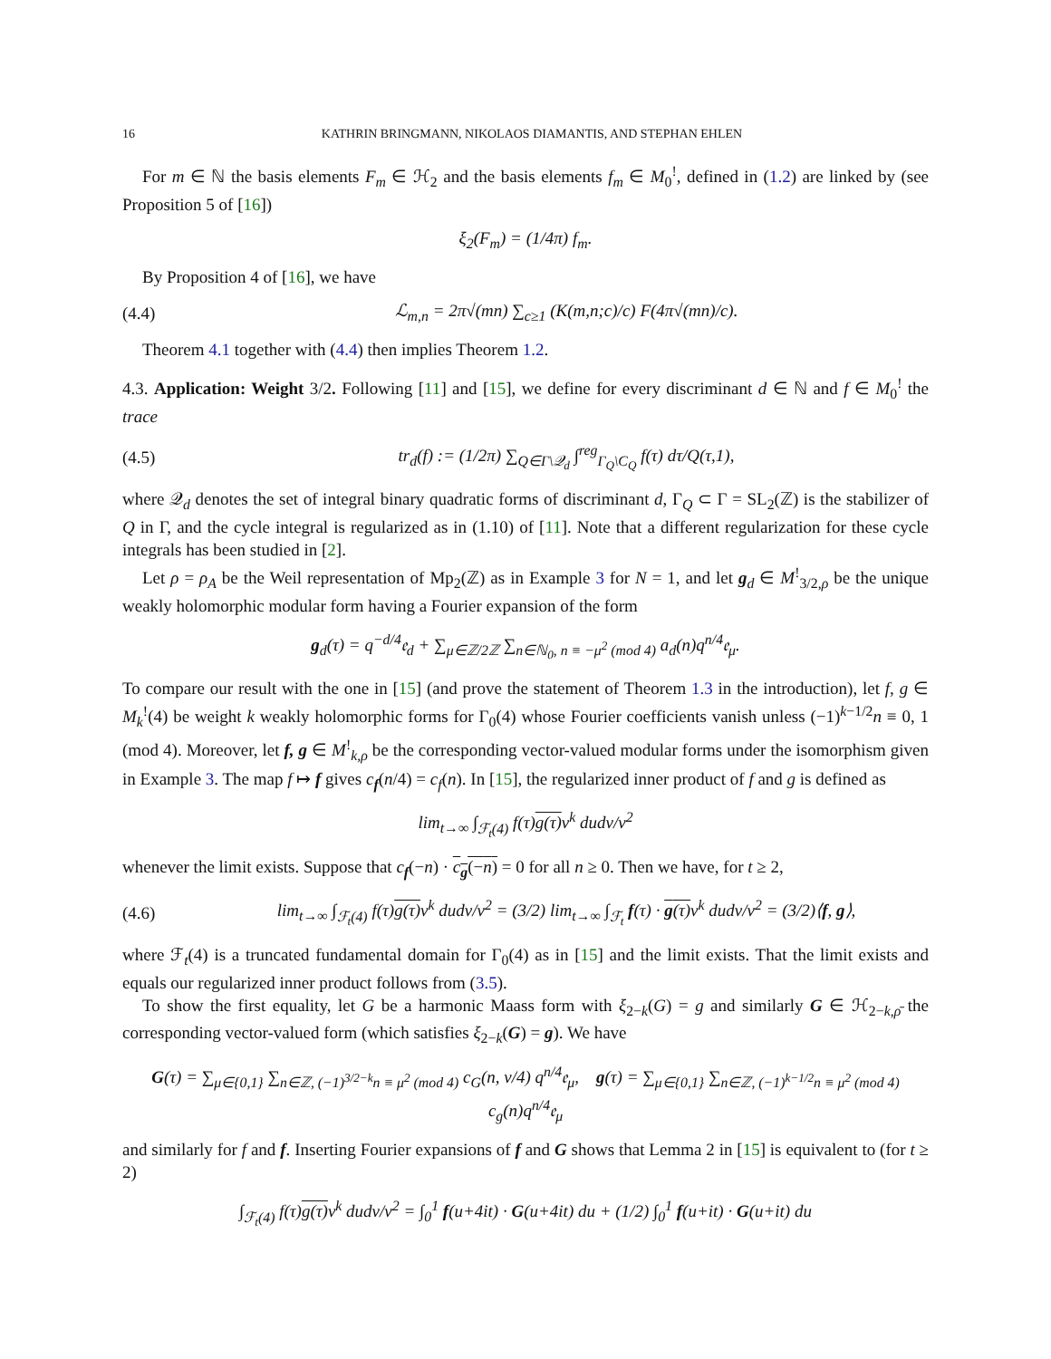16 KATHRIN BRINGMANN, NIKOLAOS DIAMANTIS, AND STEPHAN EHLEN
For m ∈ ℕ the basis elements F<sub>m</sub> ∈ ℋ<sub>2</sub> and the basis elements f<sub>m</sub> ∈ M<sub>0</sub><sup>!</sup>, defined in (1.2) are linked by (see Proposition 5 of [16])
ξ<sub>2</sub>(F<sub>m</sub>) = (1/4π) f<sub>m</sub>.
By Proposition 4 of [16], we have
(4.4) ℒ<sub>m,n</sub> = 2π√(mn) ∑<sub>c≥1</sub> (K(m,n;c)/c) F(4π√(mn)/c).
Theorem 4.1 together with (4.4) then implies Theorem 1.2.
4.3. Application: Weight 3/2. Following [11] and [15], we define for every discriminant d ∈ ℕ and f ∈ M<sub>0</sub><sup>!</sup> the trace
(4.5) tr<sub>d</sub>(f) := (1/2π) ∑<sub>Q∈Γ\𝒬<sub>d</sub></sub> ∫<sup>reg</sup><sub>Γ<sub>Q</sub>\C<sub>Q</sub></sub> f(τ) dτ/Q(τ,1),
where 𝒬<sub>d</sub> denotes the set of integral binary quadratic forms of discriminant d, Γ<sub>Q</sub> ⊂ Γ = SL<sub>2</sub>(ℤ) is the stabilizer of Q in Γ, and the cycle integral is regularized as in (1.10) of [11]. Note that a different regularization for these cycle integrals has been studied in [2].
Let ρ = ρ<sub>A</sub> be the Weil representation of Mp<sub>2</sub>(ℤ) as in Example 3 for N = 1, and let g<sub>d</sub> ∈ M<sup>!</sup><sub>3/2,ρ</sub> be the unique weakly holomorphic modular form having a Fourier expansion of the form
g<sub>d</sub>(τ) = q<sup>−d/4</sup>𝔢<sub>d</sub> + ∑<sub>μ∈ℤ/2ℤ</sub> ∑<sub>n∈ℕ<sub>0</sub>, n ≡ −μ<sup>2</sup> (mod 4)</sub> a<sub>d</sub>(n)q<sup>n/4</sup>𝔢<sub>μ</sub>.
To compare our result with the one in [15] (and prove the statement of Theorem 1.3 in the introduction), let f, g ∈ M<sub>k</sub><sup>!</sup>(4) be weight k weakly holomorphic forms for Γ<sub>0</sub>(4) whose Fourier coefficients vanish unless (−1)<sup>k−1/2</sup>n ≡ 0, 1 (mod 4). Moreover, let f, g ∈ M<sup>!</sup><sub>k,ρ</sub> be the corresponding vector-valued modular forms under the isomorphism given in Example 3. The map f ↦ f gives c<sub>f</sub>(n/4) = c<sub>f</sub>(n). In [15], the regularized inner product of f and g is defined as
lim<sub>t→∞</sub> ∫<sub>ℱ<sub>t</sub>(4)</sub> f(τ)g(τ) v<sup>k</sup> dudv/v<sup>2</sup>
whenever the limit exists. Suppose that c<sub>f</sub>(−n) · c<sub>g</sub>(−n) = 0 for all n ≥ 0. Then we have, for t ≥ 2,
(4.6) lim<sub>t→∞</sub> ∫<sub>ℱ<sub>t</sub>(4)</sub> f(τ)g(τ) v<sup>k</sup> dudv/v<sup>2</sup> = (3/2) lim<sub>t→∞</sub> ∫<sub>ℱ<sub>t</sub></sub> f(τ) · g(τ) v<sup>k</sup> dudv/v<sup>2</sup> = (3/2)⟨f, g⟩,
where ℱ<sub>t</sub>(4) is a truncated fundamental domain for Γ<sub>0</sub>(4) as in [15] and the limit exists. That the limit exists and equals our regularized inner product follows from (3.5).
To show the first equality, let G be a harmonic Maass form with ξ<sub>2−k</sub>(G) = g and similarly G ∈ ℋ<sub>2−k,ρ̄</sub> the corresponding vector-valued form (which satisfies ξ<sub>2−k</sub>(G) = g). We have
G(τ) = ∑<sub>μ∈{0,1}</sub> ∑<sub>n∈ℤ, (−1)<sup>3/2−k</sup>n ≡ μ<sup>2</sup> (mod 4)</sub> c<sub>G</sub>(n, v/4) q<sup>n/4</sup>𝔢<sub>μ</sub>, g(τ) = ∑<sub>μ∈{0,1}</sub> ∑<sub>n∈ℤ, (−1)<sup>k−1/2</sup>n ≡ μ<sup>2</sup> (mod 4)</sub> c<sub>g</sub>(n)q<sup>n/4</sup>𝔢<sub>μ</sub>
and similarly for f and f. Inserting Fourier expansions of f and G shows that Lemma 2 in [15] is equivalent to (for t ≥ 2)
∫<sub>ℱ<sub>t</sub>(4)</sub> f(τ)g(τ) v<sup>k</sup> dudv/v<sup>2</sup> = ∫<sub>0</sub><sup>1</sup> f(u+4it) · G(u+4it) du + (1/2) ∫<sub>0</sub><sup>1</sup> f(u+it) · G(u+it) du